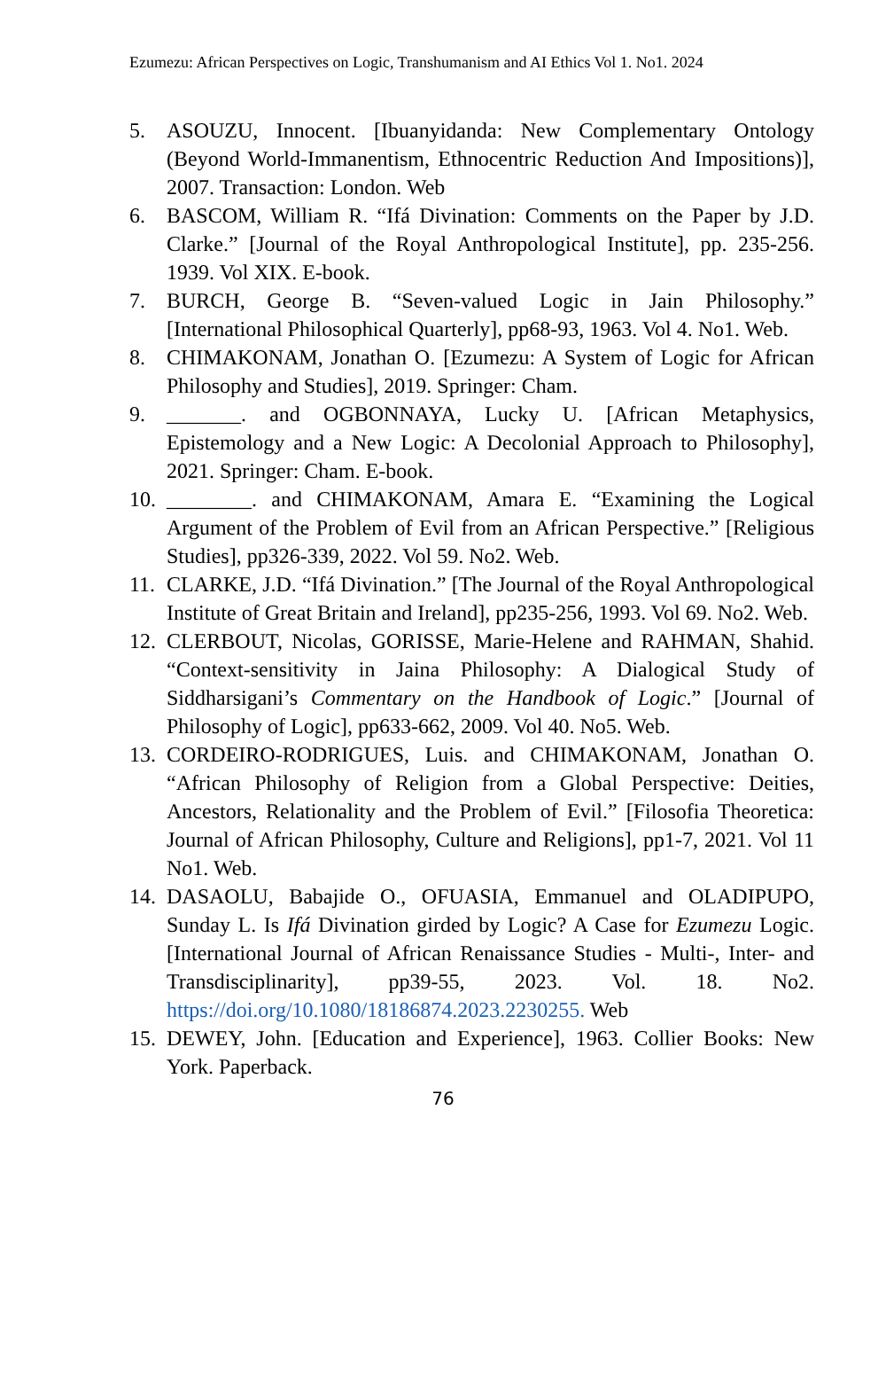Ezumezu: African Perspectives on Logic, Transhumanism and AI Ethics Vol 1. No1. 2024
5. ASOUZU, Innocent. [Ibuanyidanda: New Complementary Ontology (Beyond World-Immanentism, Ethnocentric Reduction And Impositions)], 2007. Transaction: London. Web
6. BASCOM, William R. “Ifá Divination: Comments on the Paper by J.D. Clarke.” [Journal of the Royal Anthropological Institute], pp. 235-256. 1939. Vol XIX. E-book.
7. BURCH, George B. “Seven-valued Logic in Jain Philosophy.” [International Philosophical Quarterly], pp68-93, 1963. Vol 4. No1. Web.
8. CHIMAKONAM, Jonathan O. [Ezumezu: A System of Logic for African Philosophy and Studies], 2019. Springer: Cham.
9. _______. and OGBONNAYA, Lucky U. [African Metaphysics, Epistemology and a New Logic: A Decolonial Approach to Philosophy], 2021. Springer: Cham. E-book.
10. ________. and CHIMAKONAM, Amara E. “Examining the Logical Argument of the Problem of Evil from an African Perspective.” [Religious Studies], pp326-339, 2022. Vol 59. No2. Web.
11. CLARKE, J.D. “Ifá Divination.” [The Journal of the Royal Anthropological Institute of Great Britain and Ireland], pp235-256, 1993. Vol 69. No2. Web.
12. CLERBOUT, Nicolas, GORISSE, Marie-Helene and RAHMAN, Shahid. “Context-sensitivity in Jaina Philosophy: A Dialogical Study of Siddharsigani’s Commentary on the Handbook of Logic.” [Journal of Philosophy of Logic], pp633-662, 2009. Vol 40. No5. Web.
13. CORDEIRO-RODRIGUES, Luis. and CHIMAKONAM, Jonathan O. “African Philosophy of Religion from a Global Perspective: Deities, Ancestors, Relationality and the Problem of Evil.” [Filosofia Theoretica: Journal of African Philosophy, Culture and Religions], pp1-7, 2021. Vol 11 No1. Web.
14. DASAOLU, Babajide O., OFUASIA, Emmanuel and OLADIPUPO, Sunday L. Is Ifá Divination girded by Logic? A Case for Ezumezu Logic. [International Journal of African Renaissance Studies - Multi-, Inter- and Transdisciplinarity], pp39-55, 2023. Vol. 18. No2. https://doi.org/10.1080/18186874.2023.2230255. Web
15. DEWEY, John. [Education and Experience], 1963. Collier Books: New York. Paperback.
76